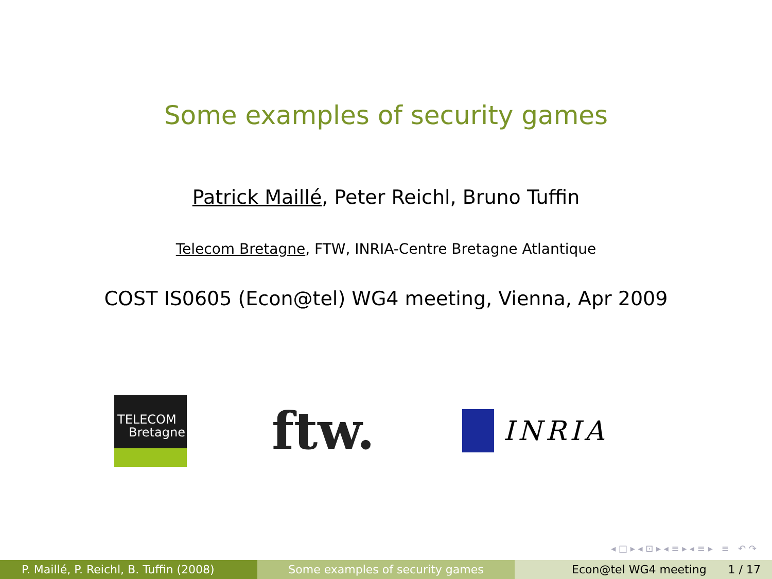Some examples of security games
Patrick Maillé, Peter Reichl, Bruno Tuffin
Telecom Bretagne, FTW, INRIA-Centre Bretagne Atlantique
COST IS0605 (Econ@tel) WG4 meeting, Vienna, Apr 2009
TELECOM
Bretagne
ftw.
INRIA
◂ □ ▸ ◂ ⊡ ▸ ◂ ≡ ▸ ◂ ≡ ▸ ≡ ↶ ↷
P. Maillé, P. Reichl, B. Tuffin (2008)
Some examples of security games Econ@tel WG4 meeting 1 / 17